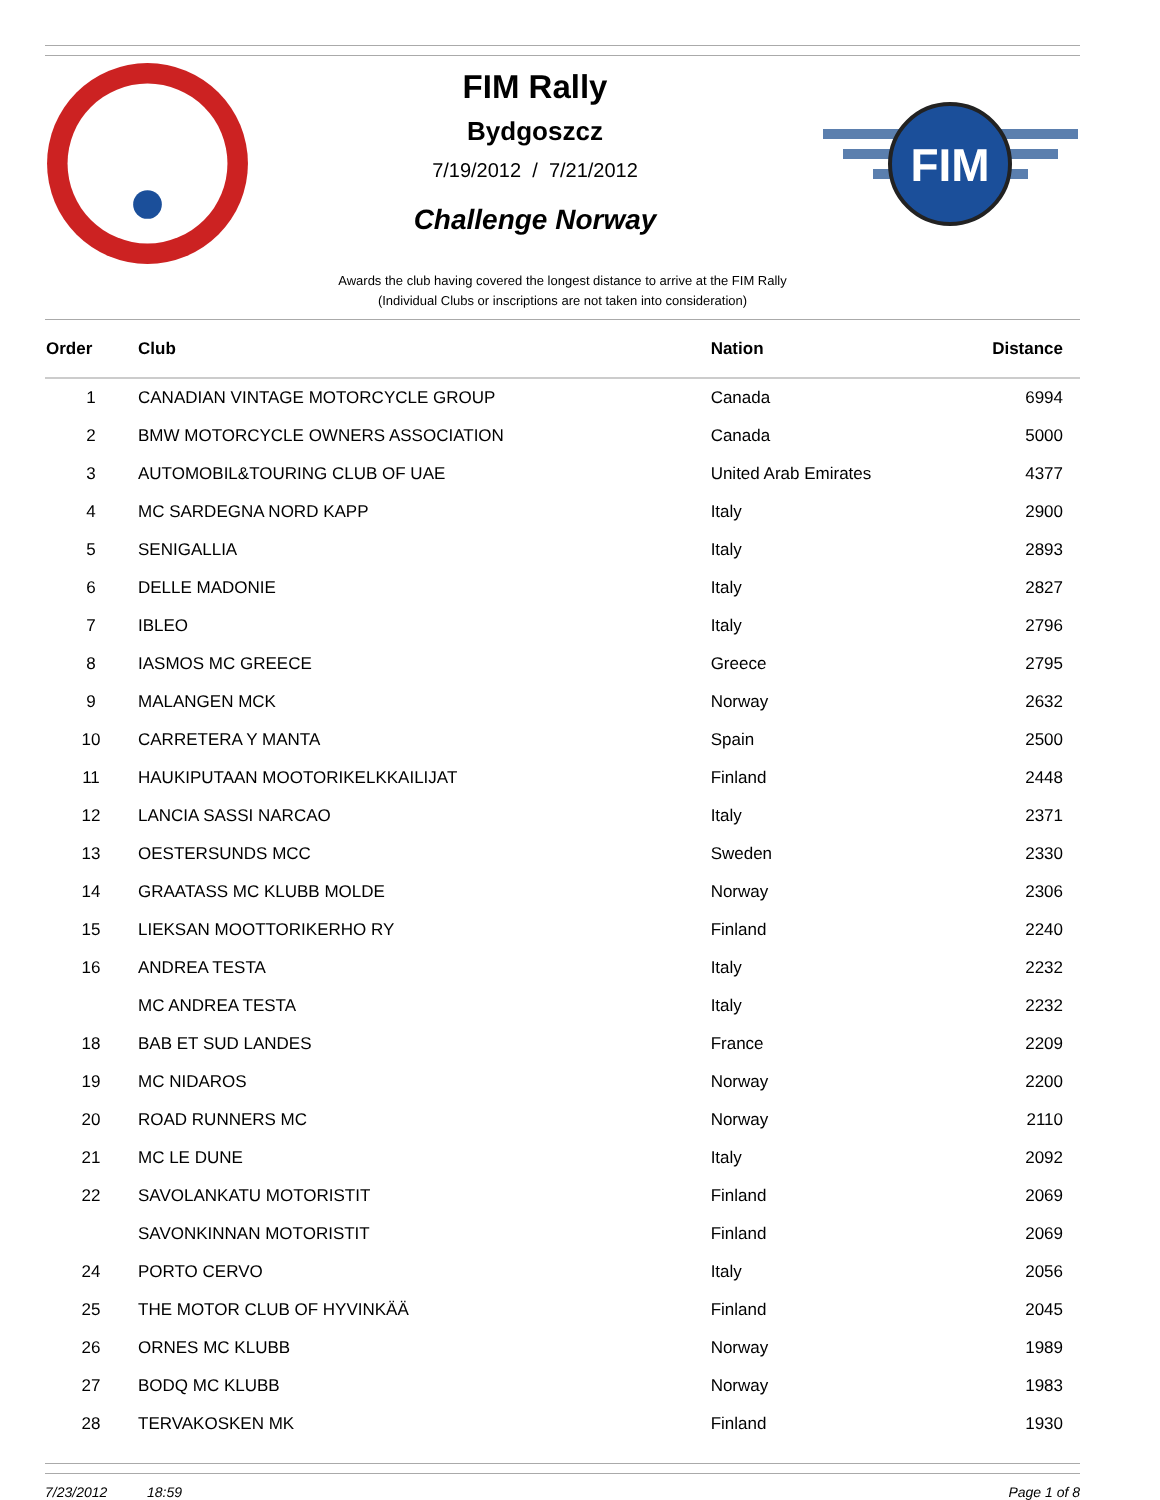FIM Rally
Bydgoszcz
7/19/2012 / 7/21/2012
Challenge Norway
FIM
Awards the club having covered the longest distance to arrive at the FIM Rally
(Individual Clubs or inscriptions are not taken into consideration)
| Order | Club | Nation | Distance |
| --- | --- | --- | --- |
| 1 | CANADIAN VINTAGE MOTORCYCLE GROUP | Canada | 6994 |
| 2 | BMW MOTORCYCLE OWNERS ASSOCIATION | Canada | 5000 |
| 3 | AUTOMOBIL&TOURING CLUB OF UAE | United Arab Emirates | 4377 |
| 4 | MC SARDEGNA NORD KAPP | Italy | 2900 |
| 5 | SENIGALLIA | Italy | 2893 |
| 6 | DELLE MADONIE | Italy | 2827 |
| 7 | IBLEO | Italy | 2796 |
| 8 | IASMOS MC GREECE | Greece | 2795 |
| 9 | MALANGEN MCK | Norway | 2632 |
| 10 | CARRETERA Y MANTA | Spain | 2500 |
| 11 | HAUKIPUTAAN MOOTORIKELKKAILIJAT | Finland | 2448 |
| 12 | LANCIA SASSI NARCAO | Italy | 2371 |
| 13 | OESTERSUNDS MCC | Sweden | 2330 |
| 14 | GRAATASS MC KLUBB MOLDE | Norway | 2306 |
| 15 | LIEKSAN MOOTTORIKERHO RY | Finland | 2240 |
| 16 | ANDREA TESTA | Italy | 2232 |
| | MC ANDREA TESTA | Italy | 2232 |
| 18 | BAB ET SUD LANDES | France | 2209 |
| 19 | MC NIDAROS | Norway | 2200 |
| 20 | ROAD RUNNERS MC | Norway | 2110 |
| 21 | MC LE DUNE | Italy | 2092 |
| 22 | SAVOLANKATU MOTORISTIT | Finland | 2069 |
| | SAVONKINNAN MOTORISTIT | Finland | 2069 |
| 24 | PORTO CERVO | Italy | 2056 |
| 25 | THE MOTOR CLUB OF HYVINKÄÄ | Finland | 2045 |
| 26 | ORNES MC KLUBB | Norway | 1989 |
| 27 | BODQ MC KLUBB | Norway | 1983 |
| 28 | TERVAKOSKEN MK | Finland | 1930 |
7/23/2012 18:59 Page 1 of 8